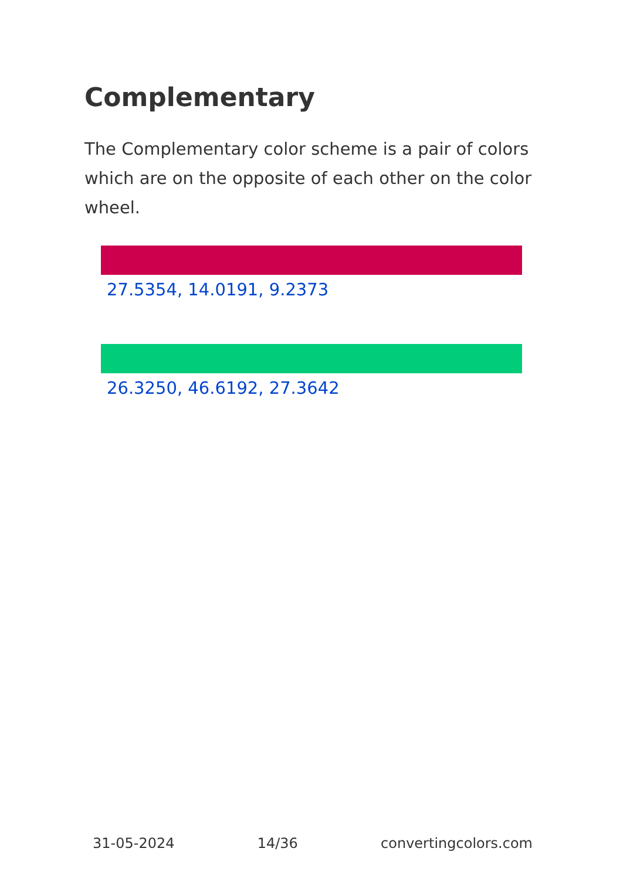Complementary
The Complementary color scheme is a pair of colors which are on the opposite of each other on the color wheel.
27.5354, 14.0191, 9.2373
26.3250, 46.6192, 27.3642
31-05-2024 14/36 convertingcolors.com